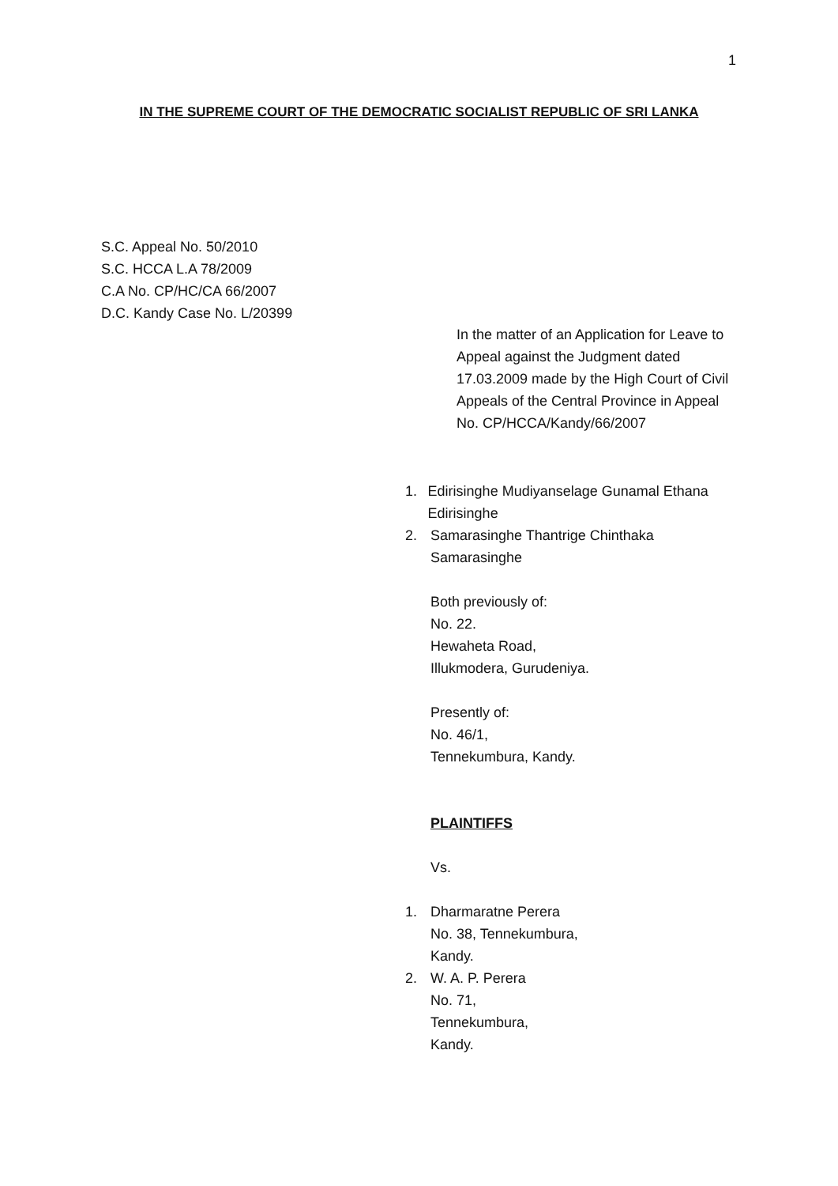1
IN THE SUPREME COURT OF THE DEMOCRATIC SOCIALIST REPUBLIC OF SRI LANKA
S.C. Appeal No. 50/2010
S.C. HCCA L.A 78/2009
C.A No. CP/HC/CA 66/2007
D.C. Kandy Case No. L/20399
In the matter of an Application for Leave to Appeal against the Judgment dated 17.03.2009 made by the High Court of Civil Appeals of the Central Province in Appeal No. CP/HCCA/Kandy/66/2007
1. Edirisinghe Mudiyanselage Gunamal Ethana Edirisinghe
2. Samarasinghe Thantrige Chinthaka
Samarasinghe
Both previously of:
No. 22.
Hewaheta Road,
Illukmodera, Gurudeniya.
Presently of:
No. 46/1,
Tennekumbura, Kandy.
PLAINTIFFS
Vs.
1. Dharmaratne Perera
No. 38, Tennekumbura,
Kandy.
2. W. A. P. Perera
No. 71,
Tennekumbura,
Kandy.